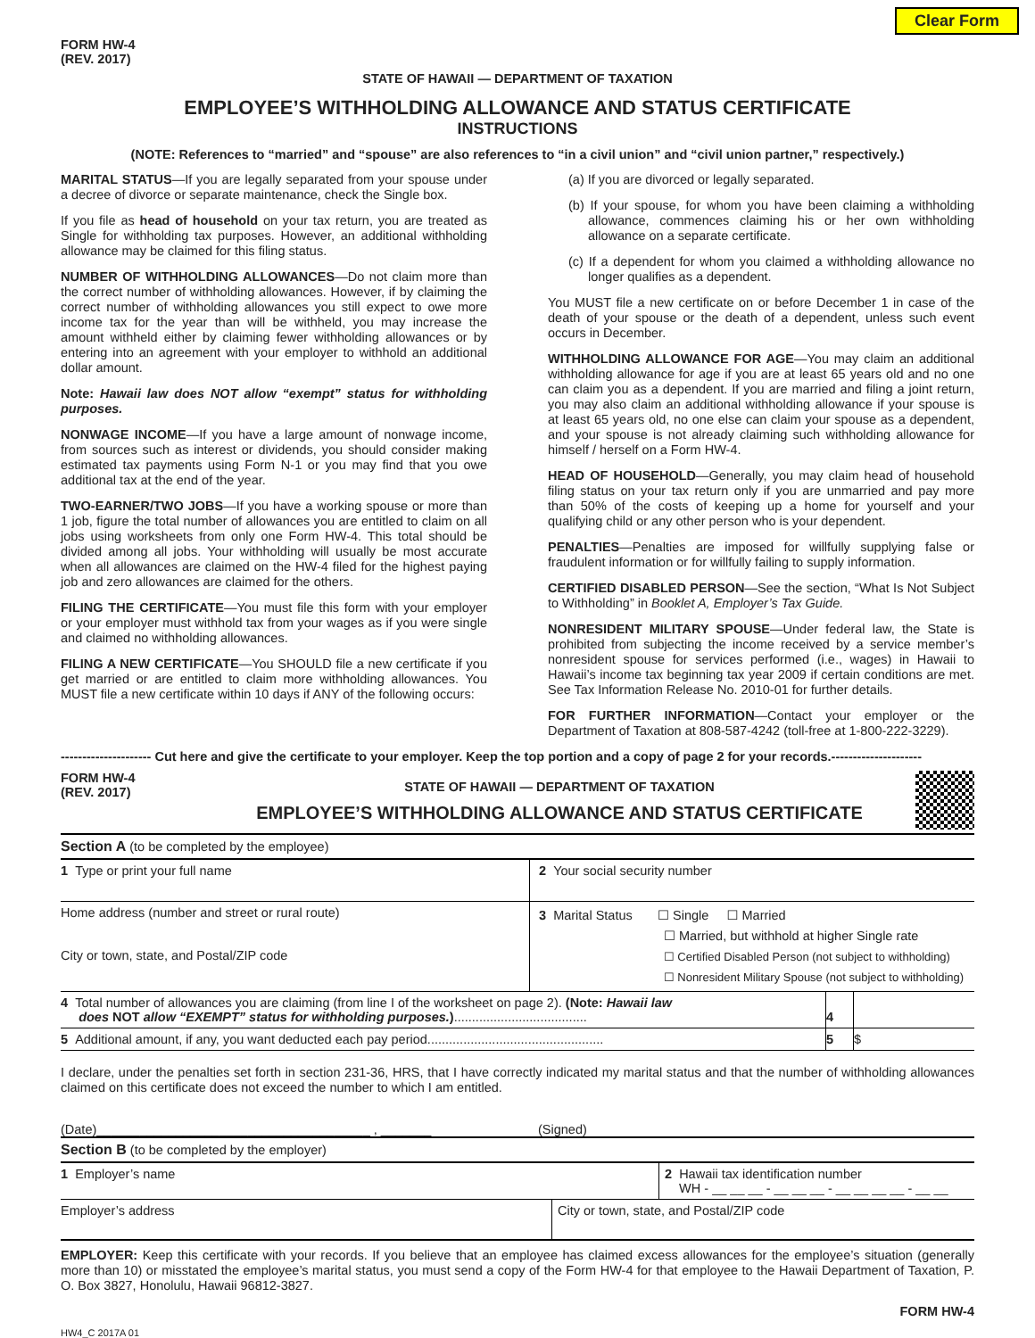Clear Form
FORM HW-4
(REV. 2017)
STATE OF HAWAII — DEPARTMENT OF TAXATION
EMPLOYEE’S WITHHOLDING ALLOWANCE AND STATUS CERTIFICATE
INSTRUCTIONS
(NOTE: References to “married” and “spouse” are also references to “in a civil union” and “civil union partner,” respectively.)
MARITAL STATUS—If you are legally separated from your spouse under a decree of divorce or separate maintenance, check the Single box.
If you file as head of household on your tax return, you are treated as Single for withholding tax purposes. However, an additional withholding allowance may be claimed for this filing status.
NUMBER OF WITHHOLDING ALLOWANCES—Do not claim more than the correct number of withholding allowances. However, if by claiming the correct number of withholding allowances you still expect to owe more income tax for the year than will be withheld, you may increase the amount withheld either by claiming fewer withholding allowances or by entering into an agreement with your employer to withhold an additional dollar amount.
Note: Hawaii law does NOT allow “exempt” status for withholding purposes.
NONWAGE INCOME—If you have a large amount of nonwage income, from sources such as interest or dividends, you should consider making estimated tax payments using Form N-1 or you may find that you owe additional tax at the end of the year.
TWO-EARNER/TWO JOBS—If you have a working spouse or more than 1 job, figure the total number of allowances you are entitled to claim on all jobs using worksheets from only one Form HW-4. This total should be divided among all jobs. Your withholding will usually be most accurate when all allowances are claimed on the HW-4 filed for the highest paying job and zero allowances are claimed for the others.
FILING THE CERTIFICATE—You must file this form with your employer or your employer must withhold tax from your wages as if you were single and claimed no withholding allowances.
FILING A NEW CERTIFICATE—You SHOULD file a new certificate if you get married or are entitled to claim more withholding allowances. You MUST file a new certificate within 10 days if ANY of the following occurs:
(a) If you are divorced or legally separated.
(b) If your spouse, for whom you have been claiming a withholding allowance, commences claiming his or her own withholding allowance on a separate certificate.
(c) If a dependent for whom you claimed a withholding allowance no longer qualifies as a dependent.
You MUST file a new certificate on or before December 1 in case of the death of your spouse or the death of a dependent, unless such event occurs in December.
WITHHOLDING ALLOWANCE FOR AGE—You may claim an additional withholding allowance for age if you are at least 65 years old and no one can claim you as a dependent. If you are married and filing a joint return, you may also claim an additional withholding allowance if your spouse is at least 65 years old, no one else can claim your spouse as a dependent, and your spouse is not already claiming such withholding allowance for himself / herself on a Form HW-4.
HEAD OF HOUSEHOLD—Generally, you may claim head of household filing status on your tax return only if you are unmarried and pay more than 50% of the costs of keeping up a home for yourself and your qualifying child or any other person who is your dependent.
PENALTIES—Penalties are imposed for willfully supplying false or fraudulent information or for willfully failing to supply information.
CERTIFIED DISABLED PERSON—See the section, “What Is Not Subject to Withholding” in Booklet A, Employer’s Tax Guide.
NONRESIDENT MILITARY SPOUSE—Under federal law, the State is prohibited from subjecting the income received by a service member’s nonresident spouse for services performed (i.e., wages) in Hawaii to Hawaii’s income tax beginning tax year 2009 if certain conditions are met. See Tax Information Release No. 2010-01 for further details.
FOR FURTHER INFORMATION—Contact your employer or the Department of Taxation at 808-587-4242 (toll-free at 1-800-222-3229).
--------------------- Cut here and give the certificate to your employer. Keep the top portion and a copy of page 2 for your records.---------------------
FORM HW-4
(REV. 2017)
STATE OF HAWAII — DEPARTMENT OF TAXATION
EMPLOYEE’S WITHHOLDING ALLOWANCE AND STATUS CERTIFICATE
| Section A (to be completed by the employee) | |
| 1 Type or print your full name | 2 Your social security number |
| Home address (number and street or rural route) City or town, state, and Postal/ZIP code | 3 Marital Status ☐ Single ☐ Married ☐ Married, but withhold at higher Single rate ☐ Certified Disabled Person (not subject to withholding) ☐ Nonresident Military Spouse (not subject to withholding) |
| 4 Total number of allowances you are claiming (from line I of the worksheet on page 2). (Note: Hawaii law does NOT allow “EXEMPT” status for withholding purposes. ) ..................................... | 4 | |
| 5 Additional amount, if any, you want deducted each pay period................................................. | 5 | $ |
I declare, under the penalties set forth in section 231-36, HRS, that I have correctly indicated my marital status and that the number of withholding allowances claimed on this certificate does not exceed the number to which I am entitled.
(Date)______________________________________ , _______ (Signed)
| Section B (to be completed by the employer) | |
| 1 Employer’s name | 2 Hawaii tax identification number WH - __ __ __ - __ __ __ - __ __ __ __ - __ __ |
| Employer’s address | City or town, state, and Postal/ZIP code |
EMPLOYER: Keep this certificate with your records. If you believe that an employee has claimed excess allowances for the employee’s situation (generally more than 10) or misstated the employee’s marital status, you must send a copy of the Form HW-4 for that employee to the Hawaii Department of Taxation, P. O. Box 3827, Honolulu, Hawaii 96812-3827.
FORM HW-4
HW4_C 2017A 01